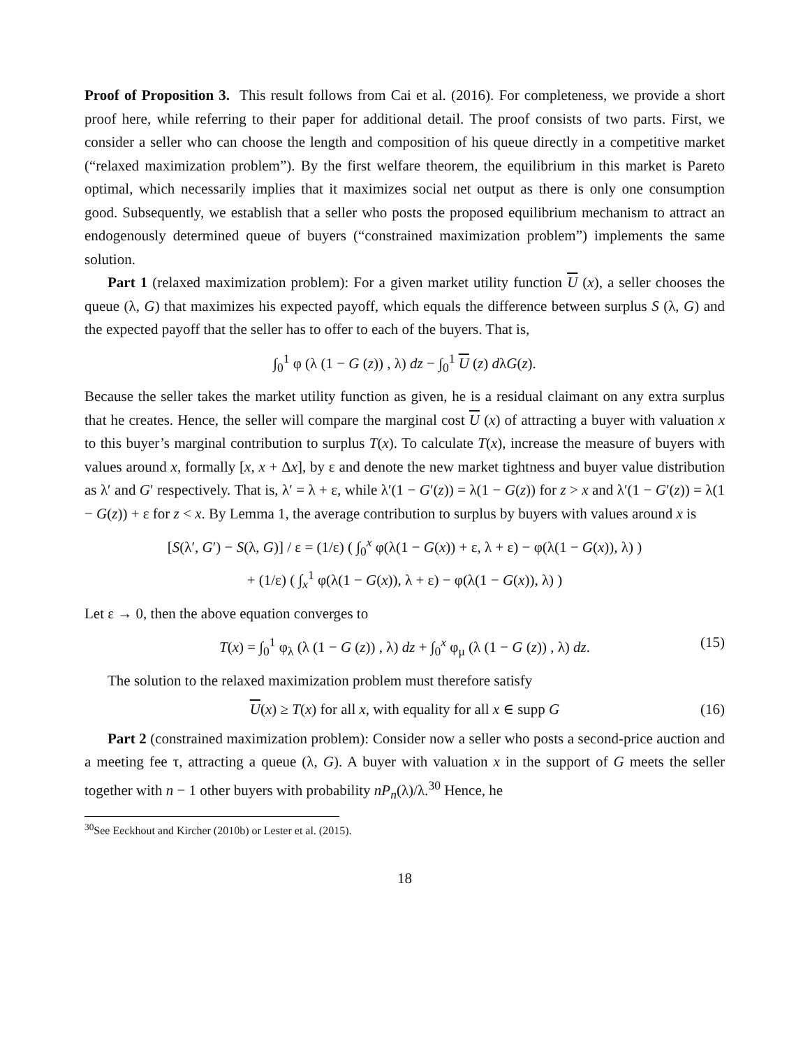Proof of Proposition 3. This result follows from Cai et al. (2016). For completeness, we provide a short proof here, while referring to their paper for additional detail. The proof consists of two parts. First, we consider a seller who can choose the length and composition of his queue directly in a competitive market (“relaxed maximization problem”). By the first welfare theorem, the equilibrium in this market is Pareto optimal, which necessarily implies that it maximizes social net output as there is only one consumption good. Subsequently, we establish that a seller who posts the proposed equilibrium mechanism to attract an endogenously determined queue of buyers (“constrained maximization problem”) implements the same solution.
Part 1 (relaxed maximization problem): For a given market utility function U (x), a seller chooses the queue (λ, G) that maximizes his expected payoff, which equals the difference between surplus S (λ, G) and the expected payoff that the seller has to offer to each of the buyers. That is,
∫<sub>0</sub><sup>1</sup> φ (λ (1 − G (z)) , λ) dz − ∫<sub>0</sub><sup>1</sup> U (z) dλG(z).
Because the seller takes the market utility function as given, he is a residual claimant on any extra surplus that he creates. Hence, the seller will compare the marginal cost U (x) of attracting a buyer with valuation x to this buyer’s marginal contribution to surplus T(x). To calculate T(x), increase the measure of buyers with values around x, formally [x, x + Δx], by ε and denote the new market tightness and buyer value distribution as λ′ and G′ respectively. That is, λ′ = λ + ε, while λ′(1 − G′(z)) = λ(1 − G(z)) for z > x and λ′(1 − G′(z)) = λ(1 − G(z)) + ε for z < x. By Lemma 1, the average contribution to surplus by buyers with values around x is
[S(λ′, G′) − S(λ, G)] / ε = (1/ε) ( ∫<sub>0</sub><sup>x</sup> φ(λ(1 − G(x)) + ε, λ + ε) − φ(λ(1 − G(x)), λ) )
+ (1/ε) ( ∫<sub>x</sub><sup>1</sup> φ(λ(1 − G(x)), λ + ε) − φ(λ(1 − G(x)), λ) )
Let ε → 0, then the above equation converges to
T(x) = ∫<sub>0</sub><sup>1</sup> φ<sub>λ</sub> (λ (1 − G (z)) , λ) dz + ∫<sub>0</sub><sup>x</sup> φ<sub>μ</sub> (λ (1 − G (z)) , λ) dz. (15)
The solution to the relaxed maximization problem must therefore satisfy
U(x) ≥ T(x) for all x, with equality for all x ∈ supp G (16)
Part 2 (constrained maximization problem): Consider now a seller who posts a second-price auction and a meeting fee τ, attracting a queue (λ, G). A buyer with valuation x in the support of G meets the seller together with n − 1 other buyers with probability nP<sub>n</sub>(λ)/λ.<sup>30</sup> Hence, he
<sup>30</sup> See Eeckhout and Kircher (2010b) or Lester et al. (2015).
18